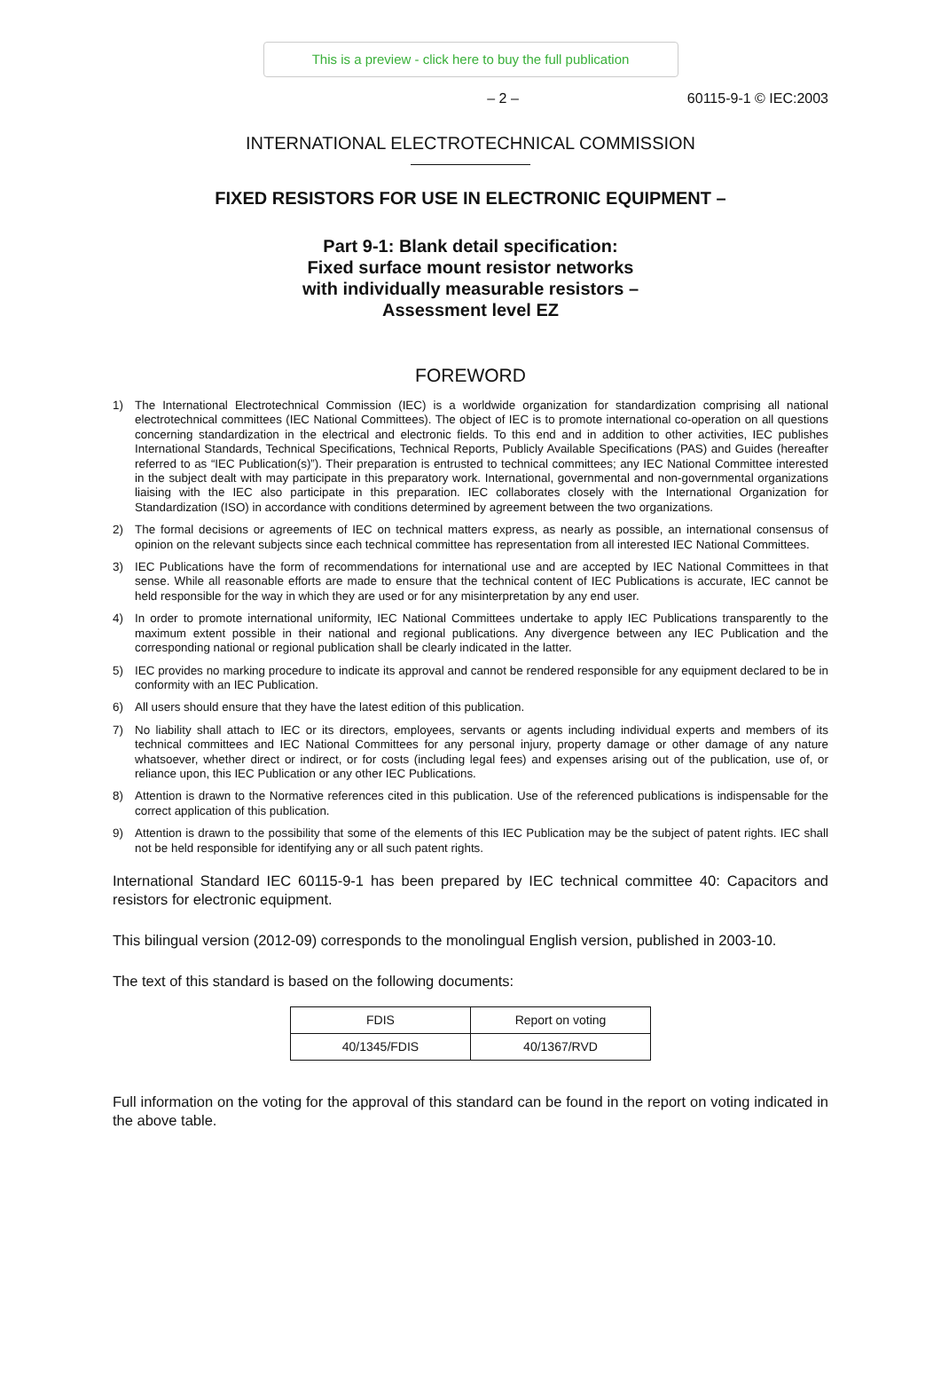This is a preview - click here to buy the full publication
– 2 – 60115-9-1 © IEC:2003
INTERNATIONAL ELECTROTECHNICAL COMMISSION
FIXED RESISTORS FOR USE IN ELECTRONIC EQUIPMENT –
Part 9-1: Blank detail specification:
Fixed surface mount resistor networks
with individually measurable resistors –
Assessment level EZ
FOREWORD
1) The International Electrotechnical Commission (IEC) is a worldwide organization for standardization comprising all national electrotechnical committees (IEC National Committees). The object of IEC is to promote international co-operation on all questions concerning standardization in the electrical and electronic fields. To this end and in addition to other activities, IEC publishes International Standards, Technical Specifications, Technical Reports, Publicly Available Specifications (PAS) and Guides (hereafter referred to as “IEC Publication(s)”). Their preparation is entrusted to technical committees; any IEC National Committee interested in the subject dealt with may participate in this preparatory work. International, governmental and non-governmental organizations liaising with the IEC also participate in this preparation. IEC collaborates closely with the International Organization for Standardization (ISO) in accordance with conditions determined by agreement between the two organizations.
2) The formal decisions or agreements of IEC on technical matters express, as nearly as possible, an international consensus of opinion on the relevant subjects since each technical committee has representation from all interested IEC National Committees.
3) IEC Publications have the form of recommendations for international use and are accepted by IEC National Committees in that sense. While all reasonable efforts are made to ensure that the technical content of IEC Publications is accurate, IEC cannot be held responsible for the way in which they are used or for any misinterpretation by any end user.
4) In order to promote international uniformity, IEC National Committees undertake to apply IEC Publications transparently to the maximum extent possible in their national and regional publications. Any divergence between any IEC Publication and the corresponding national or regional publication shall be clearly indicated in the latter.
5) IEC provides no marking procedure to indicate its approval and cannot be rendered responsible for any equipment declared to be in conformity with an IEC Publication.
6) All users should ensure that they have the latest edition of this publication.
7) No liability shall attach to IEC or its directors, employees, servants or agents including individual experts and members of its technical committees and IEC National Committees for any personal injury, property damage or other damage of any nature whatsoever, whether direct or indirect, or for costs (including legal fees) and expenses arising out of the publication, use of, or reliance upon, this IEC Publication or any other IEC Publications.
8) Attention is drawn to the Normative references cited in this publication. Use of the referenced publications is indispensable for the correct application of this publication.
9) Attention is drawn to the possibility that some of the elements of this IEC Publication may be the subject of patent rights. IEC shall not be held responsible for identifying any or all such patent rights.
International Standard IEC 60115-9-1 has been prepared by IEC technical committee 40: Capacitors and resistors for electronic equipment.
This bilingual version (2012-09) corresponds to the monolingual English version, published in 2003-10.
The text of this standard is based on the following documents:
| FDIS | Report on voting |
| --- | --- |
| 40/1345/FDIS | 40/1367/RVD |
Full information on the voting for the approval of this standard can be found in the report on voting indicated in the above table.